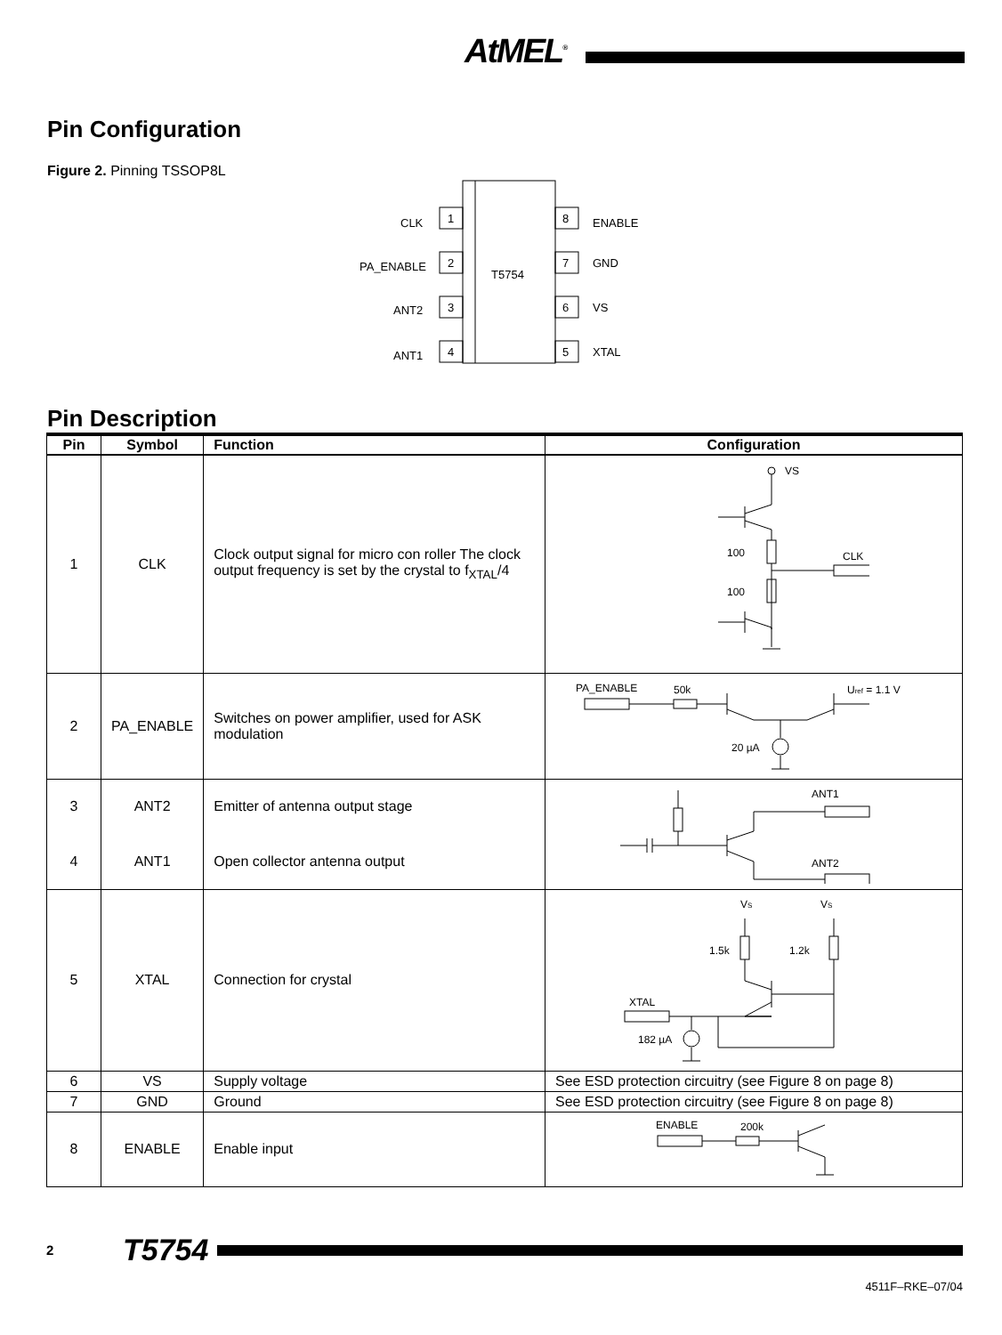AtMEL<sup>®</sup>
Pin Configuration
Figure 2. Pinning TSSOP8L
T5754
1
CLK
2
PA_ENABLE
3
ANT2
4
ANT1
8
ENABLE
7
GND
6
VS
5
XTAL
Pin Description
| Pin | Symbol | Function | Configuration |
| --- | --- | --- | --- |
| 1 | CLK | Clock output signal for micro con roller The clock output frequency is set by the crystal to f<sub>XTAL</sub>/4 | VS CLK 100 100 |
| 2 | PA_ENABLE | Switches on power amplifier, used for ASK modulation | PA_ENABLE 50k U ref = 1.1 V 20 µA |
| 3 | ANT2 | Emitter of antenna output stage | ANT1 ANT2 |
| 4 | ANT1 | Open collector antenna output | |
| 5 | XTAL | Connection for crystal | V S V S 1.5k 1.2k XTAL 182 µA |
| 6 | VS | Supply voltage | See ESD protection circuitry (see Figure 8 on page 8) |
| 7 | GND | Ground | See ESD protection circuitry (see Figure 8 on page 8) |
| 8 | ENABLE | Enable input | ENABLE 200k |
2 T5754
4511F–RKE–07/04